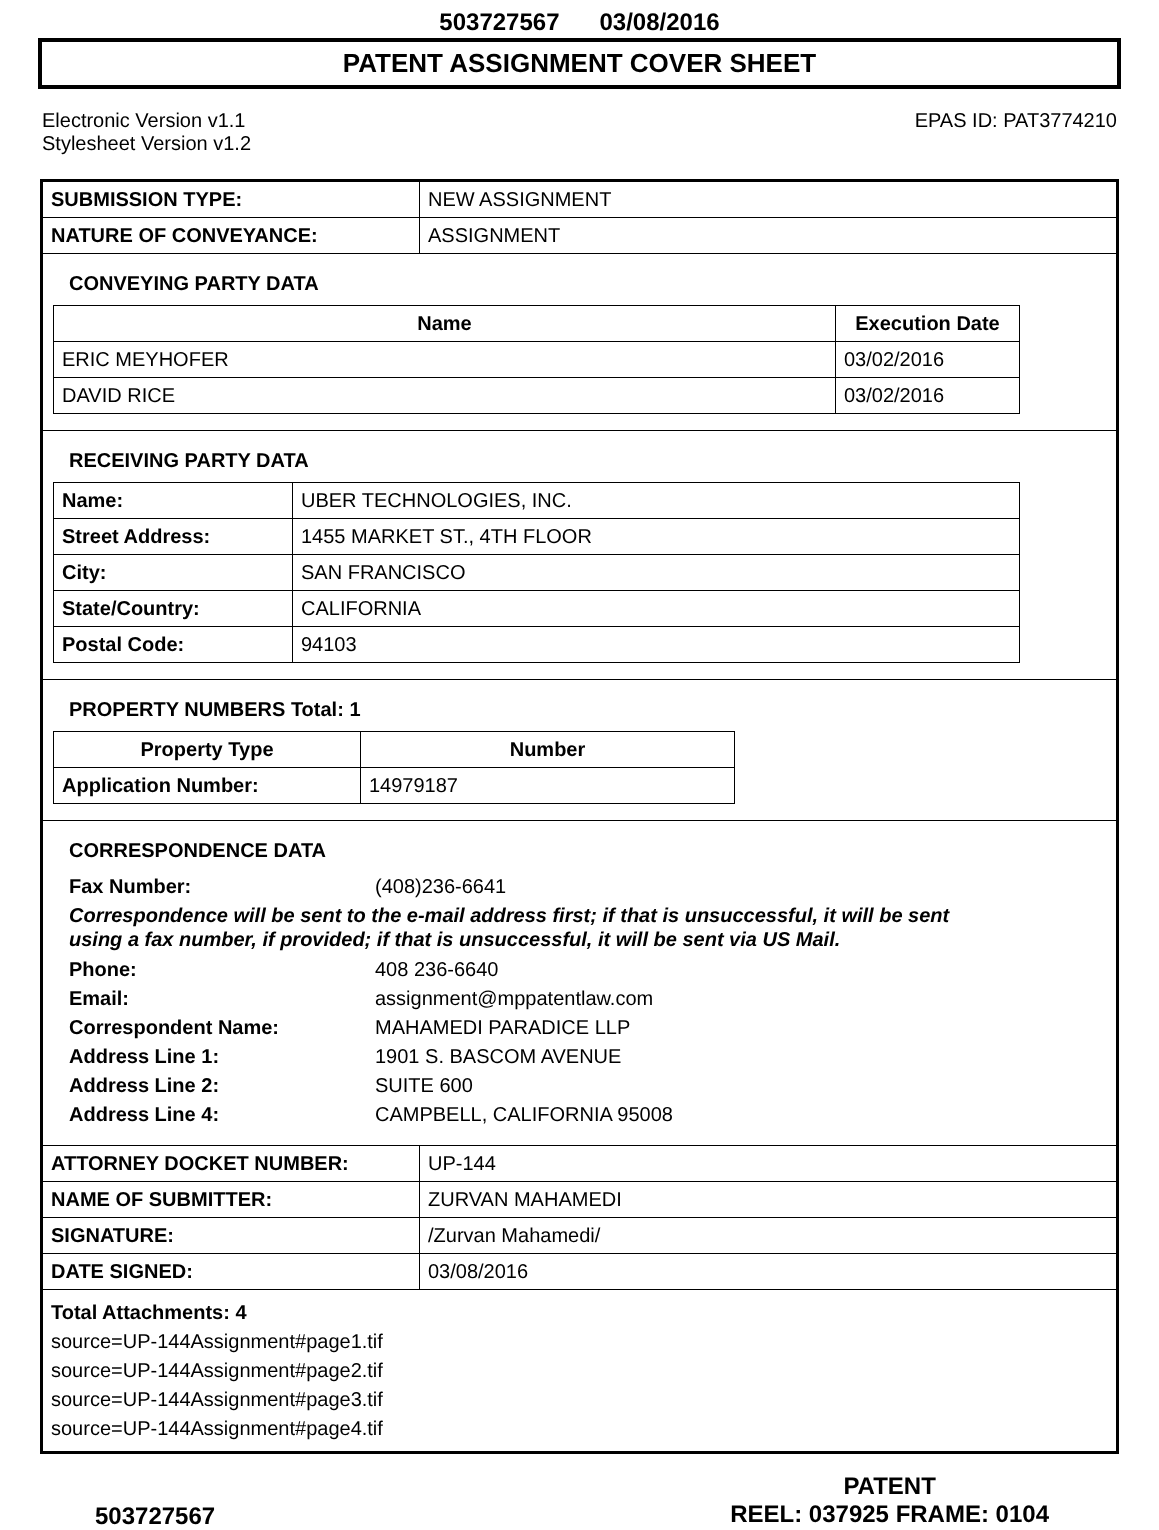503727567 03/08/2016
PATENT ASSIGNMENT COVER SHEET
Electronic Version v1.1
Stylesheet Version v1.2
EPAS ID: PAT3774210
| SUBMISSION TYPE: | NEW ASSIGNMENT |
| NATURE OF CONVEYANCE: | ASSIGNMENT |
CONVEYING PARTY DATA
| Name | Execution Date |
| --- | --- |
| ERIC MEYHOFER | 03/02/2016 |
| DAVID RICE | 03/02/2016 |
RECEIVING PARTY DATA
| Name: | UBER TECHNOLOGIES, INC. |
| Street Address: | 1455 MARKET ST., 4TH FLOOR |
| City: | SAN FRANCISCO |
| State/Country: | CALIFORNIA |
| Postal Code: | 94103 |
PROPERTY NUMBERS Total: 1
| Property Type | Number |
| --- | --- |
| Application Number: | 14979187 |
CORRESPONDENCE DATA
Fax Number: (408)236-6641
Correspondence will be sent to the e-mail address first; if that is unsuccessful, it will be sent
using a fax number, if provided; if that is unsuccessful, it will be sent via US Mail.
Phone: 408 236-6640
Email: assignment@mppatentlaw.com
Correspondent Name: MAHAMEDI PARADICE LLP
Address Line 1: 1901 S. BASCOM AVENUE
Address Line 2: SUITE 600
Address Line 4: CAMPBELL, CALIFORNIA 95008
| ATTORNEY DOCKET NUMBER: | UP-144 |
| NAME OF SUBMITTER: | ZURVAN MAHAMEDI |
| SIGNATURE: | /Zurvan Mahamedi/ |
| DATE SIGNED: | 03/08/2016 |
Total Attachments: 4
source=UP-144Assignment#page1.tif
source=UP-144Assignment#page2.tif
source=UP-144Assignment#page3.tif
source=UP-144Assignment#page4.tif
503727567
PATENT
REEL: 037925 FRAME: 0104